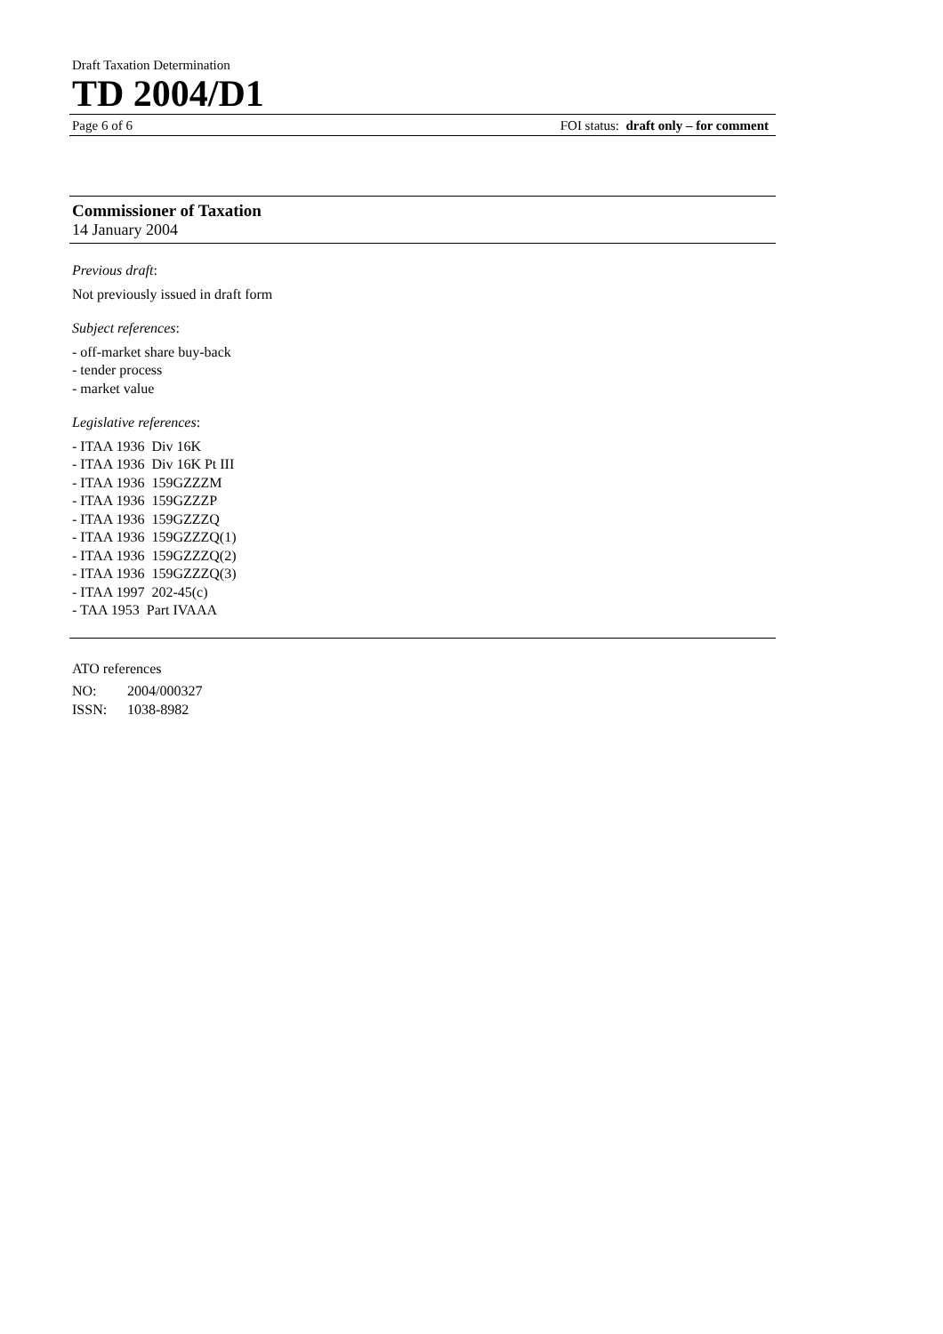Draft Taxation Determination
TD 2004/D1
Page 6 of 6 FOI status: draft only – for comment
Commissioner of Taxation
14 January 2004
Previous draft:
Not previously issued in draft form
Subject references:
- off-market share buy-back
- tender process
- market value
Legislative references:
- ITAA 1936 Div 16K
- ITAA 1936 Div 16K Pt III
- ITAA 1936 159GZZZM
- ITAA 1936 159GZZZP
- ITAA 1936 159GZZZQ
- ITAA 1936 159GZZZQ(1)
- ITAA 1936 159GZZZQ(2)
- ITAA 1936 159GZZZQ(3)
- ITAA 1997 202-45(c)
- TAA 1953 Part IVAAA
ATO references
NO: 2004/000327
ISSN: 1038-8982